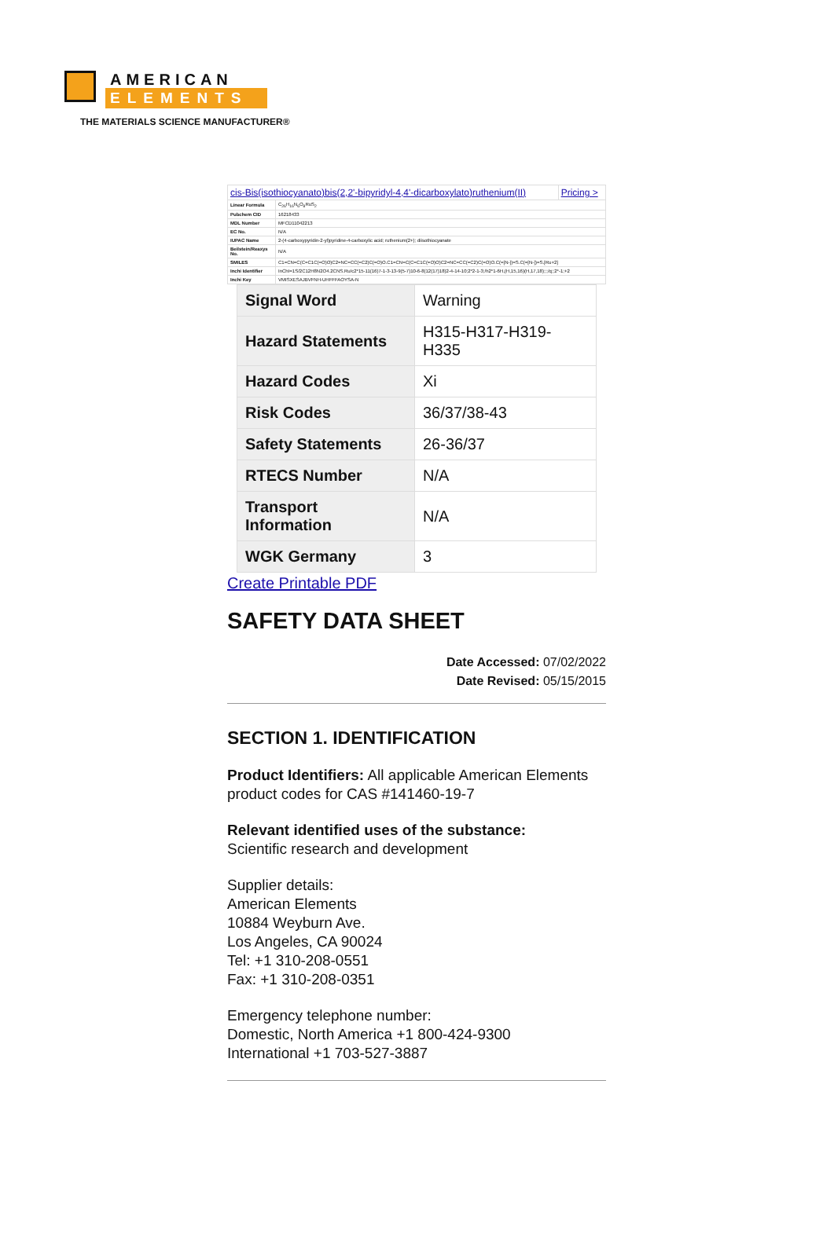AMERICAN
ELEMENTS
THE MATERIALS SCIENCE MANUFACTURER®
| cis-Bis(isothiocyanato)bis(2,2'-bipyridyl-4,4'-dicarboxylato)ruthenium(II) | | Pricing > |
| Linear Formula | C<sub>26</sub>H<sub>16</sub>N<sub>6</sub>O<sub>8</sub>RuS<sub>2</sub> | |
| Pubchem CID | 16218433 | |
| MDL Number | MFCD11042213 | |
| EC No. | N/A | |
| IUPAC Name | 2-(4-carboxypyridin-2-yl)pyridine-4-carboxylic acid; ruthenium(2+); diisothiocyanate | |
| Beilstein/Reaxys No. | N/A | |
| SMILES | C1=CN=C(C=C1C(=O)O)C2=NC=CC(=C2)C(=O)O.C1=CN=C(C=C1C(=O)O)C2=NC=CC(=C2)C(=O)O.C(=[N-])=S.C(=[N-])=S.[Ru+2] | |
| Inchi Identifier | InChI=1S/2C12H8N2O4.2CNS.Ru/c2*15-11(16)7-1-3-13-9(5-7)10-6-8(12(17)18)2-4-14-10;2*2-1-3;/h2*1-6H,(H,15,16)(H,17,18);;;/q;;2*-1;+2 | |
| Inchi Key | VMISXESAJBVFNH-UHFFFAOYSA-N | |
| Signal Word | Warning |
| Hazard Statements | H315-H317-H319-H335 |
| Hazard Codes | Xi |
| Risk Codes | 36/37/38-43 |
| Safety Statements | 26-36/37 |
| RTECS Number | N/A |
| Transport Information | N/A |
| WGK Germany | 3 |
Create Printable PDF
SAFETY DATA SHEET
Date Accessed: 07/02/2022
Date Revised: 05/15/2015
SECTION 1. IDENTIFICATION
Product Identifiers: All applicable American Elements product codes for CAS #141460-19-7
Relevant identified uses of the substance:
Scientific research and development
Supplier details:
American Elements
10884 Weyburn Ave.
Los Angeles, CA 90024
Tel: +1 310-208-0551
Fax: +1 310-208-0351
Emergency telephone number:
Domestic, North America +1 800-424-9300
International +1 703-527-3887